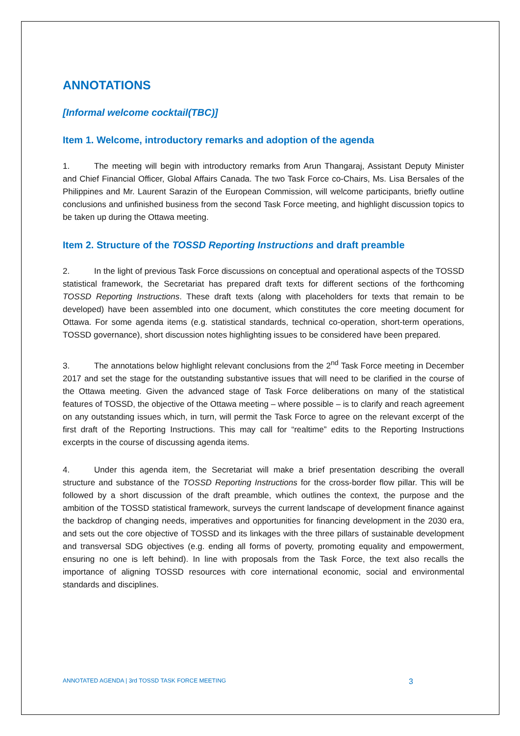ANNOTATIONS
[Informal welcome cocktail(TBC)]
Item 1. Welcome, introductory remarks and adoption of the agenda
1. The meeting will begin with introductory remarks from Arun Thangaraj, Assistant Deputy Minister and Chief Financial Officer, Global Affairs Canada. The two Task Force co-Chairs, Ms. Lisa Bersales of the Philippines and Mr. Laurent Sarazin of the European Commission, will welcome participants, briefly outline conclusions and unfinished business from the second Task Force meeting, and highlight discussion topics to be taken up during the Ottawa meeting.
Item 2. Structure of the TOSSD Reporting Instructions and draft preamble
2. In the light of previous Task Force discussions on conceptual and operational aspects of the TOSSD statistical framework, the Secretariat has prepared draft texts for different sections of the forthcoming TOSSD Reporting Instructions. These draft texts (along with placeholders for texts that remain to be developed) have been assembled into one document, which constitutes the core meeting document for Ottawa. For some agenda items (e.g. statistical standards, technical co-operation, short-term operations, TOSSD governance), short discussion notes highlighting issues to be considered have been prepared.
3. The annotations below highlight relevant conclusions from the 2<sup>nd</sup> Task Force meeting in December 2017 and set the stage for the outstanding substantive issues that will need to be clarified in the course of the Ottawa meeting. Given the advanced stage of Task Force deliberations on many of the statistical features of TOSSD, the objective of the Ottawa meeting – where possible – is to clarify and reach agreement on any outstanding issues which, in turn, will permit the Task Force to agree on the relevant excerpt of the first draft of the Reporting Instructions. This may call for “realtime” edits to the Reporting Instructions excerpts in the course of discussing agenda items.
4. Under this agenda item, the Secretariat will make a brief presentation describing the overall structure and substance of the TOSSD Reporting Instructions for the cross-border flow pillar. This will be followed by a short discussion of the draft preamble, which outlines the context, the purpose and the ambition of the TOSSD statistical framework, surveys the current landscape of development finance against the backdrop of changing needs, imperatives and opportunities for financing development in the 2030 era, and sets out the core objective of TOSSD and its linkages with the three pillars of sustainable development and transversal SDG objectives (e.g. ending all forms of poverty, promoting equality and empowerment, ensuring no one is left behind). In line with proposals from the Task Force, the text also recalls the importance of aligning TOSSD resources with core international economic, social and environmental standards and disciplines.
ANNOTATED AGENDA | 3rd TOSSD TASK FORCE MEETING 3